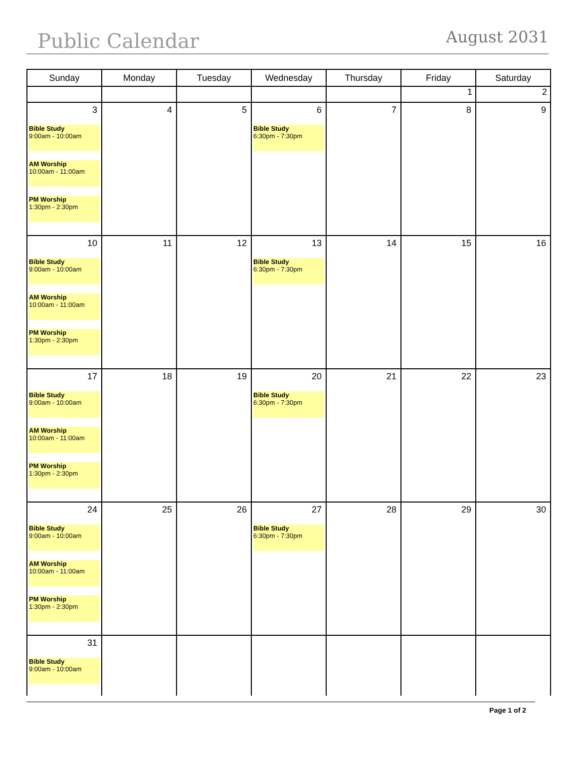Public Calendar
August 2031
| Sunday | Monday | Tuesday | Wednesday | Thursday | Friday | Saturday |
| --- | --- | --- | --- | --- | --- | --- |
| | | | | | 1 | 2 |
| 3 Bible Study 9:00am - 10:00am AM Worship 10:00am - 11:00am PM Worship 1:30pm - 2:30pm | 4 | 5 | 6 Bible Study 6:30pm - 7:30pm | 7 | 8 | 9 |
| 10 Bible Study 9:00am - 10:00am AM Worship 10:00am - 11:00am PM Worship 1:30pm - 2:30pm | 11 | 12 | 13 Bible Study 6:30pm - 7:30pm | 14 | 15 | 16 |
| 17 Bible Study 9:00am - 10:00am AM Worship 10:00am - 11:00am PM Worship 1:30pm - 2:30pm | 18 | 19 | 20 Bible Study 6:30pm - 7:30pm | 21 | 22 | 23 |
| 24 Bible Study 9:00am - 10:00am AM Worship 10:00am - 11:00am PM Worship 1:30pm - 2:30pm | 25 | 26 | 27 Bible Study 6:30pm - 7:30pm | 28 | 29 | 30 |
| 31 Bible Study 9:00am - 10:00am | | | | | | |
Page 1 of 2